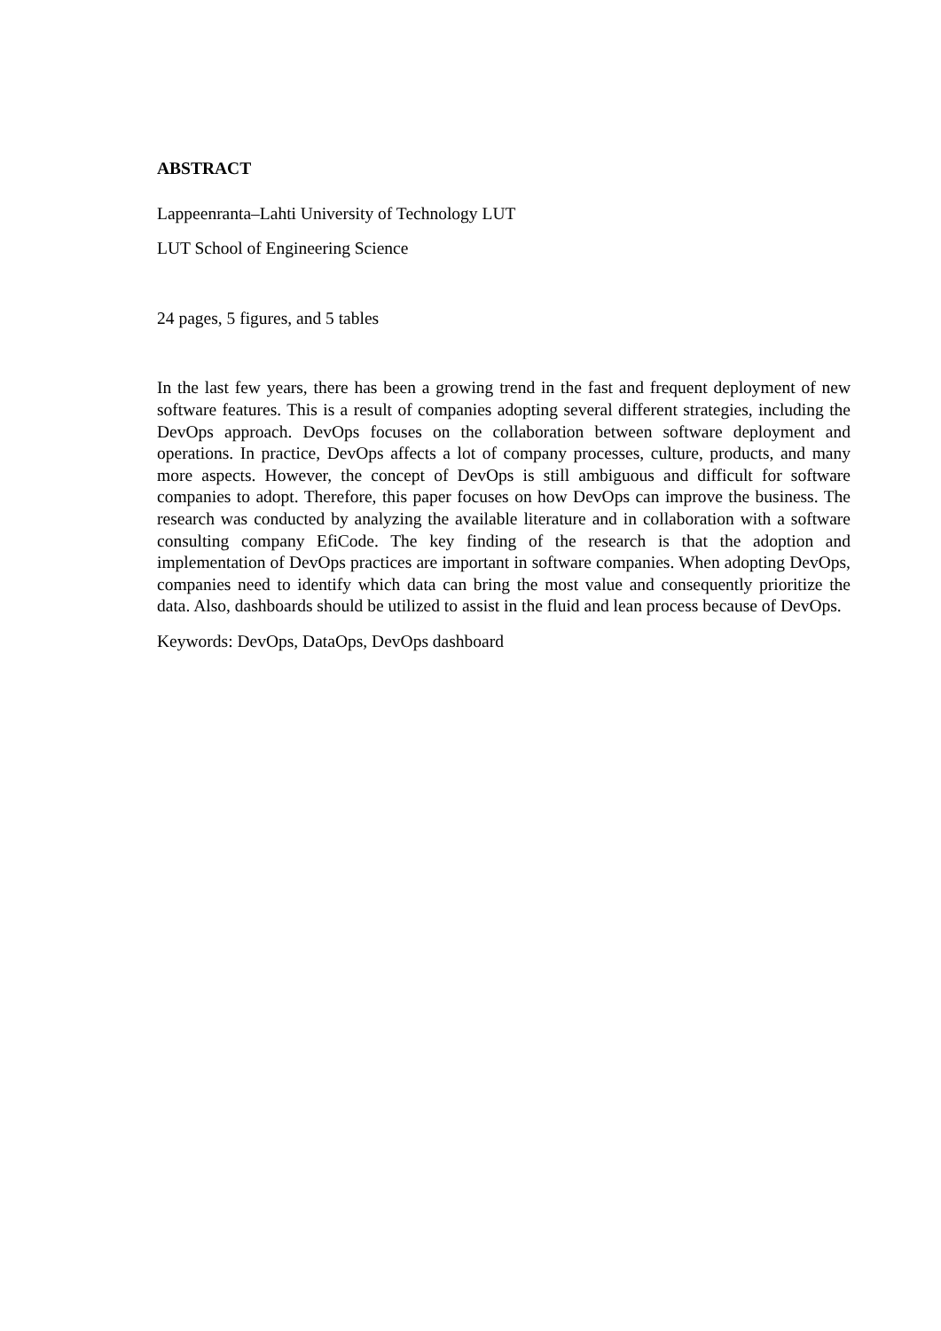ABSTRACT
Lappeenranta–Lahti University of Technology LUT
LUT School of Engineering Science
24 pages, 5 figures, and 5 tables
In the last few years, there has been a growing trend in the fast and frequent deployment of new software features. This is a result of companies adopting several different strategies, including the DevOps approach. DevOps focuses on the collaboration between software deployment and operations. In practice, DevOps affects a lot of company processes, culture, products, and many more aspects. However, the concept of DevOps is still ambiguous and difficult for software companies to adopt. Therefore, this paper focuses on how DevOps can improve the business. The research was conducted by analyzing the available literature and in collaboration with a software consulting company EfiCode. The key finding of the research is that the adoption and implementation of DevOps practices are important in software companies. When adopting DevOps, companies need to identify which data can bring the most value and consequently prioritize the data. Also, dashboards should be utilized to assist in the fluid and lean process because of DevOps.
Keywords: DevOps, DataOps, DevOps dashboard